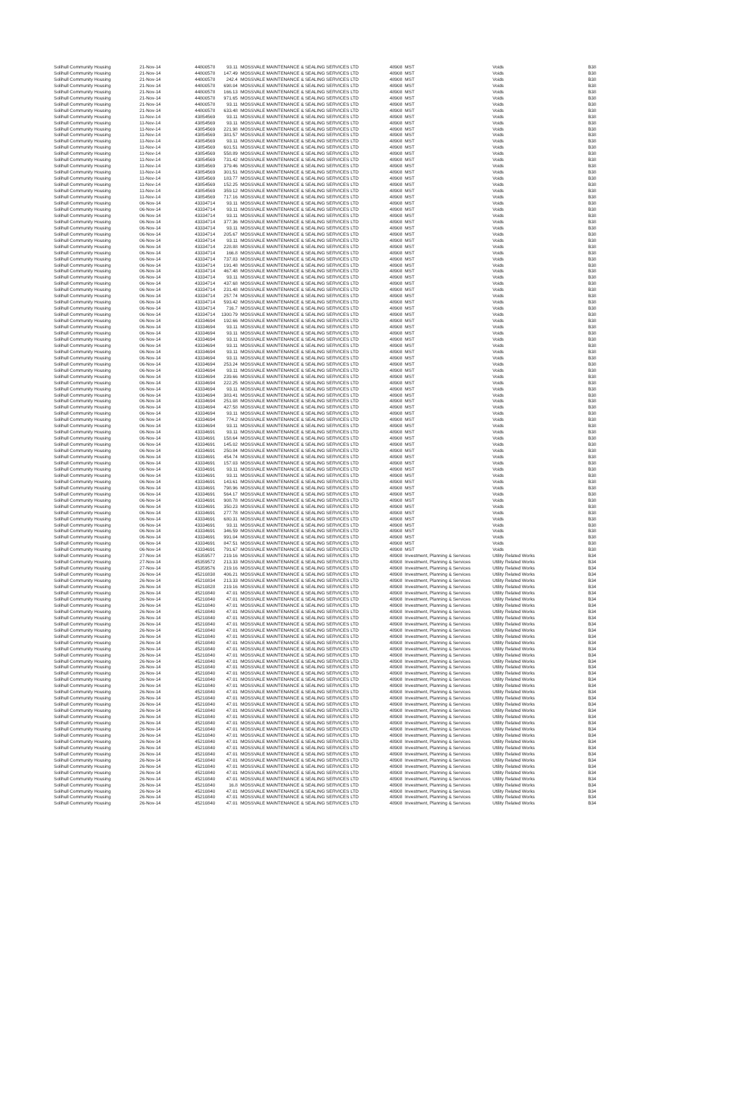| Solihull Community Housing | 21-Nov-14 | 44800578 | 93.11 | MOSSVALE MAINTENANCE & SEALING SERVICES LTD | 48908 | MST | Voids | B38 |
| Solihull Community Housing | 21-Nov-14 | 44800578 | 147.49 | MOSSVALE MAINTENANCE & SEALING SERVICES LTD | 48908 | MST | Voids | B38 |
| Solihull Community Housing | 21-Nov-14 | 44800578 | 242.4 | MOSSVALE MAINTENANCE & SEALING SERVICES LTD | 48908 | MST | Voids | B38 |
| Solihull Community Housing | 21-Nov-14 | 44800578 | 698.04 | MOSSVALE MAINTENANCE & SEALING SERVICES LTD | 48908 | MST | Voids | B38 |
| Solihull Community Housing | 21-Nov-14 | 44800578 | 166.13 | MOSSVALE MAINTENANCE & SEALING SERVICES LTD | 48908 | MST | Voids | B38 |
| Solihull Community Housing | 21-Nov-14 | 44800578 | 971.65 | MOSSVALE MAINTENANCE & SEALING SERVICES LTD | 48908 | MST | Voids | B38 |
| Solihull Community Housing | 21-Nov-14 | 44800578 | 93.11 | MOSSVALE MAINTENANCE & SEALING SERVICES LTD | 48908 | MST | Voids | B38 |
| Solihull Community Housing | 21-Nov-14 | 44800578 | 633.48 | MOSSVALE MAINTENANCE & SEALING SERVICES LTD | 48908 | MST | Voids | B38 |
| Solihull Community Housing | 11-Nov-14 | 43854569 | 93.11 | MOSSVALE MAINTENANCE & SEALING SERVICES LTD | 48908 | MST | Voids | B38 |
| Solihull Community Housing | 11-Nov-14 | 43854569 | 93.11 | MOSSVALE MAINTENANCE & SEALING SERVICES LTD | 48908 | MST | Voids | B38 |
| Solihull Community Housing | 11-Nov-14 | 43854569 | 221.98 | MOSSVALE MAINTENANCE & SEALING SERVICES LTD | 48908 | MST | Voids | B38 |
| Solihull Community Housing | 11-Nov-14 | 43854569 | 381.57 | MOSSVALE MAINTENANCE & SEALING SERVICES LTD | 48908 | MST | Voids | B38 |
| Solihull Community Housing | 11-Nov-14 | 43854569 | 93.11 | MOSSVALE MAINTENANCE & SEALING SERVICES LTD | 48908 | MST | Voids | B38 |
| Solihull Community Housing | 11-Nov-14 | 43854569 | 601.51 | MOSSVALE MAINTENANCE & SEALING SERVICES LTD | 48908 | MST | Voids | B38 |
| Solihull Community Housing | 11-Nov-14 | 43854569 | 558.89 | MOSSVALE MAINTENANCE & SEALING SERVICES LTD | 48908 | MST | Voids | B38 |
| Solihull Community Housing | 11-Nov-14 | 43854569 | 731.42 | MOSSVALE MAINTENANCE & SEALING SERVICES LTD | 48908 | MST | Voids | B38 |
| Solihull Community Housing | 11-Nov-14 | 43854569 | 379.46 | MOSSVALE MAINTENANCE & SEALING SERVICES LTD | 48908 | MST | Voids | B38 |
| Solihull Community Housing | 11-Nov-14 | 43854569 | 301.51 | MOSSVALE MAINTENANCE & SEALING SERVICES LTD | 48908 | MST | Voids | B38 |
| Solihull Community Housing | 11-Nov-14 | 43854569 | 183.77 | MOSSVALE MAINTENANCE & SEALING SERVICES LTD | 48908 | MST | Voids | B38 |
| Solihull Community Housing | 11-Nov-14 | 43854569 | 152.25 | MOSSVALE MAINTENANCE & SEALING SERVICES LTD | 48908 | MST | Voids | B38 |
| Solihull Community Housing | 11-Nov-14 | 43854569 | 359.12 | MOSSVALE MAINTENANCE & SEALING SERVICES LTD | 48908 | MST | Voids | B38 |
| Solihull Community Housing | 11-Nov-14 | 43854569 | 717.16 | MOSSVALE MAINTENANCE & SEALING SERVICES LTD | 48908 | MST | Voids | B38 |
| Solihull Community Housing | 06-Nov-14 | 43334714 | 93.11 | MOSSVALE MAINTENANCE & SEALING SERVICES LTD | 48908 | MST | Voids | B38 |
| Solihull Community Housing | 06-Nov-14 | 43334714 | 93.11 | MOSSVALE MAINTENANCE & SEALING SERVICES LTD | 48908 | MST | Voids | B38 |
| Solihull Community Housing | 06-Nov-14 | 43334714 | 93.11 | MOSSVALE MAINTENANCE & SEALING SERVICES LTD | 48908 | MST | Voids | B38 |
| Solihull Community Housing | 06-Nov-14 | 43334714 | 377.36 | MOSSVALE MAINTENANCE & SEALING SERVICES LTD | 48908 | MST | Voids | B38 |
| Solihull Community Housing | 06-Nov-14 | 43334714 | 93.11 | MOSSVALE MAINTENANCE & SEALING SERVICES LTD | 48908 | MST | Voids | B38 |
| Solihull Community Housing | 06-Nov-14 | 43334714 | 205.67 | MOSSVALE MAINTENANCE & SEALING SERVICES LTD | 48908 | MST | Voids | B38 |
| Solihull Community Housing | 06-Nov-14 | 43334714 | 93.11 | MOSSVALE MAINTENANCE & SEALING SERVICES LTD | 48908 | MST | Voids | B38 |
| Solihull Community Housing | 06-Nov-14 | 43334714 | 228.88 | MOSSVALE MAINTENANCE & SEALING SERVICES LTD | 48908 | MST | Voids | B38 |
| Solihull Community Housing | 06-Nov-14 | 43334714 | 166.8 | MOSSVALE MAINTENANCE & SEALING SERVICES LTD | 48908 | MST | Voids | B38 |
| Solihull Community Housing | 06-Nov-14 | 43334714 | 737.83 | MOSSVALE MAINTENANCE & SEALING SERVICES LTD | 48908 | MST | Voids | B38 |
| Solihull Community Housing | 06-Nov-14 | 43334714 | 191.48 | MOSSVALE MAINTENANCE & SEALING SERVICES LTD | 48908 | MST | Voids | B38 |
| Solihull Community Housing | 06-Nov-14 | 43334714 | 467.48 | MOSSVALE MAINTENANCE & SEALING SERVICES LTD | 48908 | MST | Voids | B38 |
| Solihull Community Housing | 06-Nov-14 | 43334714 | 93.11 | MOSSVALE MAINTENANCE & SEALING SERVICES LTD | 48908 | MST | Voids | B38 |
| Solihull Community Housing | 06-Nov-14 | 43334714 | 437.68 | MOSSVALE MAINTENANCE & SEALING SERVICES LTD | 48908 | MST | Voids | B38 |
| Solihull Community Housing | 06-Nov-14 | 43334714 | 231.48 | MOSSVALE MAINTENANCE & SEALING SERVICES LTD | 48908 | MST | Voids | B38 |
| Solihull Community Housing | 06-Nov-14 | 43334714 | 257.74 | MOSSVALE MAINTENANCE & SEALING SERVICES LTD | 48908 | MST | Voids | B38 |
| Solihull Community Housing | 06-Nov-14 | 43334714 | 593.42 | MOSSVALE MAINTENANCE & SEALING SERVICES LTD | 48908 | MST | Voids | B38 |
| Solihull Community Housing | 06-Nov-14 | 43334714 | 716.7 | MOSSVALE MAINTENANCE & SEALING SERVICES LTD | 48908 | MST | Voids | B38 |
| Solihull Community Housing | 06-Nov-14 | 43334714 | 1300.79 | MOSSVALE MAINTENANCE & SEALING SERVICES LTD | 48908 | MST | Voids | B38 |
| Solihull Community Housing | 06-Nov-14 | 43334694 | 192.66 | MOSSVALE MAINTENANCE & SEALING SERVICES LTD | 48908 | MST | Voids | B38 |
| Solihull Community Housing | 06-Nov-14 | 43334694 | 93.11 | MOSSVALE MAINTENANCE & SEALING SERVICES LTD | 48908 | MST | Voids | B38 |
| Solihull Community Housing | 06-Nov-14 | 43334694 | 93.11 | MOSSVALE MAINTENANCE & SEALING SERVICES LTD | 48908 | MST | Voids | B38 |
| Solihull Community Housing | 06-Nov-14 | 43334694 | 93.11 | MOSSVALE MAINTENANCE & SEALING SERVICES LTD | 48908 | MST | Voids | B38 |
| Solihull Community Housing | 06-Nov-14 | 43334694 | 93.11 | MOSSVALE MAINTENANCE & SEALING SERVICES LTD | 48908 | MST | Voids | B38 |
| Solihull Community Housing | 06-Nov-14 | 43334694 | 93.11 | MOSSVALE MAINTENANCE & SEALING SERVICES LTD | 48908 | MST | Voids | B38 |
| Solihull Community Housing | 06-Nov-14 | 43334694 | 93.11 | MOSSVALE MAINTENANCE & SEALING SERVICES LTD | 48908 | MST | Voids | B38 |
| Solihull Community Housing | 06-Nov-14 | 43334694 | 253.24 | MOSSVALE MAINTENANCE & SEALING SERVICES LTD | 48908 | MST | Voids | B38 |
| Solihull Community Housing | 06-Nov-14 | 43334694 | 93.11 | MOSSVALE MAINTENANCE & SEALING SERVICES LTD | 48908 | MST | Voids | B38 |
| Solihull Community Housing | 06-Nov-14 | 43334694 | 239.66 | MOSSVALE MAINTENANCE & SEALING SERVICES LTD | 48908 | MST | Voids | B38 |
| Solihull Community Housing | 06-Nov-14 | 43334694 | 222.25 | MOSSVALE MAINTENANCE & SEALING SERVICES LTD | 48908 | MST | Voids | B38 |
| Solihull Community Housing | 06-Nov-14 | 43334694 | 93.11 | MOSSVALE MAINTENANCE & SEALING SERVICES LTD | 48908 | MST | Voids | B38 |
| Solihull Community Housing | 06-Nov-14 | 43334694 | 383.41 | MOSSVALE MAINTENANCE & SEALING SERVICES LTD | 48908 | MST | Voids | B38 |
| Solihull Community Housing | 06-Nov-14 | 43334694 | 251.08 | MOSSVALE MAINTENANCE & SEALING SERVICES LTD | 48908 | MST | Voids | B38 |
| Solihull Community Housing | 06-Nov-14 | 43334694 | 427.58 | MOSSVALE MAINTENANCE & SEALING SERVICES LTD | 48908 | MST | Voids | B38 |
| Solihull Community Housing | 06-Nov-14 | 43334694 | 93.11 | MOSSVALE MAINTENANCE & SEALING SERVICES LTD | 48908 | MST | Voids | B38 |
| Solihull Community Housing | 06-Nov-14 | 43334694 | 774.2 | MOSSVALE MAINTENANCE & SEALING SERVICES LTD | 48908 | MST | Voids | B38 |
| Solihull Community Housing | 06-Nov-14 | 43334694 | 93.11 | MOSSVALE MAINTENANCE & SEALING SERVICES LTD | 48908 | MST | Voids | B38 |
| Solihull Community Housing | 06-Nov-14 | 43334691 | 93.11 | MOSSVALE MAINTENANCE & SEALING SERVICES LTD | 48908 | MST | Voids | B38 |
| Solihull Community Housing | 06-Nov-14 | 43334691 | 158.64 | MOSSVALE MAINTENANCE & SEALING SERVICES LTD | 48908 | MST | Voids | B38 |
| Solihull Community Housing | 06-Nov-14 | 43334691 | 145.02 | MOSSVALE MAINTENANCE & SEALING SERVICES LTD | 48908 | MST | Voids | B38 |
| Solihull Community Housing | 06-Nov-14 | 43334691 | 250.84 | MOSSVALE MAINTENANCE & SEALING SERVICES LTD | 48908 | MST | Voids | B38 |
| Solihull Community Housing | 06-Nov-14 | 43334691 | 454.74 | MOSSVALE MAINTENANCE & SEALING SERVICES LTD | 48908 | MST | Voids | B38 |
| Solihull Community Housing | 06-Nov-14 | 43334691 | 157.03 | MOSSVALE MAINTENANCE & SEALING SERVICES LTD | 48908 | MST | Voids | B38 |
| Solihull Community Housing | 06-Nov-14 | 43334691 | 93.11 | MOSSVALE MAINTENANCE & SEALING SERVICES LTD | 48908 | MST | Voids | B38 |
| Solihull Community Housing | 06-Nov-14 | 43334691 | 93.11 | MOSSVALE MAINTENANCE & SEALING SERVICES LTD | 48908 | MST | Voids | B38 |
| Solihull Community Housing | 06-Nov-14 | 43334691 | 143.61 | MOSSVALE MAINTENANCE & SEALING SERVICES LTD | 48908 | MST | Voids | B38 |
| Solihull Community Housing | 06-Nov-14 | 43334691 | 798.96 | MOSSVALE MAINTENANCE & SEALING SERVICES LTD | 48908 | MST | Voids | B38 |
| Solihull Community Housing | 06-Nov-14 | 43334691 | 564.17 | MOSSVALE MAINTENANCE & SEALING SERVICES LTD | 48908 | MST | Voids | B38 |
| Solihull Community Housing | 06-Nov-14 | 43334691 | 908.78 | MOSSVALE MAINTENANCE & SEALING SERVICES LTD | 48908 | MST | Voids | B38 |
| Solihull Community Housing | 06-Nov-14 | 43334691 | 350.23 | MOSSVALE MAINTENANCE & SEALING SERVICES LTD | 48908 | MST | Voids | B38 |
| Solihull Community Housing | 06-Nov-14 | 43334691 | 277.78 | MOSSVALE MAINTENANCE & SEALING SERVICES LTD | 48908 | MST | Voids | B38 |
| Solihull Community Housing | 06-Nov-14 | 43334691 | 680.31 | MOSSVALE MAINTENANCE & SEALING SERVICES LTD | 48908 | MST | Voids | B38 |
| Solihull Community Housing | 06-Nov-14 | 43334691 | 93.11 | MOSSVALE MAINTENANCE & SEALING SERVICES LTD | 48908 | MST | Voids | B38 |
| Solihull Community Housing | 06-Nov-14 | 43334691 | 346.59 | MOSSVALE MAINTENANCE & SEALING SERVICES LTD | 48908 | MST | Voids | B38 |
| Solihull Community Housing | 06-Nov-14 | 43334691 | 991.04 | MOSSVALE MAINTENANCE & SEALING SERVICES LTD | 48908 | MST | Voids | B38 |
| Solihull Community Housing | 06-Nov-14 | 43334691 | 847.51 | MOSSVALE MAINTENANCE & SEALING SERVICES LTD | 48908 | MST | Voids | B38 |
| Solihull Community Housing | 06-Nov-14 | 43334691 | 791.67 | MOSSVALE MAINTENANCE & SEALING SERVICES LTD | 48908 | MST | Voids | B38 |
| Solihull Community Housing | 27-Nov-14 | 45359577 | 219.16 | MOSSVALE MAINTENANCE & SEALING SERVICES LTD | 48908 | Investment, Planning & Services | Utility Related Works | B34 |
| Solihull Community Housing | 27-Nov-14 | 45359572 | 213.33 | MOSSVALE MAINTENANCE & SEALING SERVICES LTD | 48908 | Investment, Planning & Services | Utility Related Works | B34 |
| Solihull Community Housing | 27-Nov-14 | 45359576 | 219.16 | MOSSVALE MAINTENANCE & SEALING SERVICES LTD | 48908 | Investment, Planning & Services | Utility Related Works | B34 |
| Solihull Community Housing | 26-Nov-14 | 45210838 | 406.21 | MOSSVALE MAINTENANCE & SEALING SERVICES LTD | 48908 | Investment, Planning & Services | Utility Related Works | B34 |
| Solihull Community Housing | 26-Nov-14 | 45210834 | 213.33 | MOSSVALE MAINTENANCE & SEALING SERVICES LTD | 48908 | Investment, Planning & Services | Utility Related Works | B34 |
| Solihull Community Housing | 26-Nov-14 | 45210828 | 219.16 | MOSSVALE MAINTENANCE & SEALING SERVICES LTD | 48908 | Investment, Planning & Services | Utility Related Works | B34 |
| Solihull Community Housing | 26-Nov-14 | 45210840 | 47.01 | MOSSVALE MAINTENANCE & SEALING SERVICES LTD | 48908 | Investment, Planning & Services | Utility Related Works | B34 |
| Solihull Community Housing | 26-Nov-14 | 45210840 | 47.01 | MOSSVALE MAINTENANCE & SEALING SERVICES LTD | 48908 | Investment, Planning & Services | Utility Related Works | B34 |
| Solihull Community Housing | 26-Nov-14 | 45210840 | 47.01 | MOSSVALE MAINTENANCE & SEALING SERVICES LTD | 48908 | Investment, Planning & Services | Utility Related Works | B34 |
| Solihull Community Housing | 26-Nov-14 | 45210840 | 47.01 | MOSSVALE MAINTENANCE & SEALING SERVICES LTD | 48908 | Investment, Planning & Services | Utility Related Works | B34 |
| Solihull Community Housing | 26-Nov-14 | 45210840 | 47.01 | MOSSVALE MAINTENANCE & SEALING SERVICES LTD | 48908 | Investment, Planning & Services | Utility Related Works | B34 |
| Solihull Community Housing | 26-Nov-14 | 45210840 | 47.01 | MOSSVALE MAINTENANCE & SEALING SERVICES LTD | 48908 | Investment, Planning & Services | Utility Related Works | B34 |
| Solihull Community Housing | 26-Nov-14 | 45210840 | 47.01 | MOSSVALE MAINTENANCE & SEALING SERVICES LTD | 48908 | Investment, Planning & Services | Utility Related Works | B34 |
| Solihull Community Housing | 26-Nov-14 | 45210840 | 47.01 | MOSSVALE MAINTENANCE & SEALING SERVICES LTD | 48908 | Investment, Planning & Services | Utility Related Works | B34 |
| Solihull Community Housing | 26-Nov-14 | 45210840 | 47.01 | MOSSVALE MAINTENANCE & SEALING SERVICES LTD | 48908 | Investment, Planning & Services | Utility Related Works | B34 |
| Solihull Community Housing | 26-Nov-14 | 45210840 | 47.01 | MOSSVALE MAINTENANCE & SEALING SERVICES LTD | 48908 | Investment, Planning & Services | Utility Related Works | B34 |
| Solihull Community Housing | 26-Nov-14 | 45210840 | 47.01 | MOSSVALE MAINTENANCE & SEALING SERVICES LTD | 48908 | Investment, Planning & Services | Utility Related Works | B34 |
| Solihull Community Housing | 26-Nov-14 | 45210840 | 47.01 | MOSSVALE MAINTENANCE & SEALING SERVICES LTD | 48908 | Investment, Planning & Services | Utility Related Works | B34 |
| Solihull Community Housing | 26-Nov-14 | 45210840 | 47.01 | MOSSVALE MAINTENANCE & SEALING SERVICES LTD | 48908 | Investment, Planning & Services | Utility Related Works | B34 |
| Solihull Community Housing | 26-Nov-14 | 45210840 | 47.01 | MOSSVALE MAINTENANCE & SEALING SERVICES LTD | 48908 | Investment, Planning & Services | Utility Related Works | B34 |
| Solihull Community Housing | 26-Nov-14 | 45210840 | 47.01 | MOSSVALE MAINTENANCE & SEALING SERVICES LTD | 48908 | Investment, Planning & Services | Utility Related Works | B34 |
| Solihull Community Housing | 26-Nov-14 | 45210840 | 47.01 | MOSSVALE MAINTENANCE & SEALING SERVICES LTD | 48908 | Investment, Planning & Services | Utility Related Works | B34 |
| Solihull Community Housing | 26-Nov-14 | 45210840 | 47.01 | MOSSVALE MAINTENANCE & SEALING SERVICES LTD | 48908 | Investment, Planning & Services | Utility Related Works | B34 |
| Solihull Community Housing | 26-Nov-14 | 45210840 | 47.01 | MOSSVALE MAINTENANCE & SEALING SERVICES LTD | 48908 | Investment, Planning & Services | Utility Related Works | B34 |
| Solihull Community Housing | 26-Nov-14 | 45210840 | 47.01 | MOSSVALE MAINTENANCE & SEALING SERVICES LTD | 48908 | Investment, Planning & Services | Utility Related Works | B34 |
| Solihull Community Housing | 26-Nov-14 | 45210840 | 47.01 | MOSSVALE MAINTENANCE & SEALING SERVICES LTD | 48908 | Investment, Planning & Services | Utility Related Works | B34 |
| Solihull Community Housing | 26-Nov-14 | 45210840 | 47.01 | MOSSVALE MAINTENANCE & SEALING SERVICES LTD | 48908 | Investment, Planning & Services | Utility Related Works | B34 |
| Solihull Community Housing | 26-Nov-14 | 45210840 | 47.01 | MOSSVALE MAINTENANCE & SEALING SERVICES LTD | 48908 | Investment, Planning & Services | Utility Related Works | B34 |
| Solihull Community Housing | 26-Nov-14 | 45210840 | 47.01 | MOSSVALE MAINTENANCE & SEALING SERVICES LTD | 48908 | Investment, Planning & Services | Utility Related Works | B34 |
| Solihull Community Housing | 26-Nov-14 | 45210840 | 47.01 | MOSSVALE MAINTENANCE & SEALING SERVICES LTD | 48908 | Investment, Planning & Services | Utility Related Works | B34 |
| Solihull Community Housing | 26-Nov-14 | 45210840 | 47.01 | MOSSVALE MAINTENANCE & SEALING SERVICES LTD | 48908 | Investment, Planning & Services | Utility Related Works | B34 |
| Solihull Community Housing | 26-Nov-14 | 45210840 | 47.01 | MOSSVALE MAINTENANCE & SEALING SERVICES LTD | 48908 | Investment, Planning & Services | Utility Related Works | B34 |
| Solihull Community Housing | 26-Nov-14 | 45210840 | 47.01 | MOSSVALE MAINTENANCE & SEALING SERVICES LTD | 48908 | Investment, Planning & Services | Utility Related Works | B34 |
| Solihull Community Housing | 26-Nov-14 | 45210840 | 47.01 | MOSSVALE MAINTENANCE & SEALING SERVICES LTD | 48908 | Investment, Planning & Services | Utility Related Works | B34 |
| Solihull Community Housing | 26-Nov-14 | 45210840 | 47.01 | MOSSVALE MAINTENANCE & SEALING SERVICES LTD | 48908 | Investment, Planning & Services | Utility Related Works | B34 |
| Solihull Community Housing | 26-Nov-14 | 45210840 | 47.01 | MOSSVALE MAINTENANCE & SEALING SERVICES LTD | 48908 | Investment, Planning & Services | Utility Related Works | B34 |
| Solihull Community Housing | 26-Nov-14 | 45210840 | 47.01 | MOSSVALE MAINTENANCE & SEALING SERVICES LTD | 48908 | Investment, Planning & Services | Utility Related Works | B34 |
| Solihull Community Housing | 26-Nov-14 | 45210840 | 16.8 | MOSSVALE MAINTENANCE & SEALING SERVICES LTD | 48908 | Investment, Planning & Services | Utility Related Works | B34 |
| Solihull Community Housing | 26-Nov-14 | 45210840 | 47.01 | MOSSVALE MAINTENANCE & SEALING SERVICES LTD | 48908 | Investment, Planning & Services | Utility Related Works | B34 |
| Solihull Community Housing | 26-Nov-14 | 45210840 | 47.01 | MOSSVALE MAINTENANCE & SEALING SERVICES LTD | 48908 | Investment, Planning & Services | Utility Related Works | B34 |
| Solihull Community Housing | 26-Nov-14 | 45210840 | 47.01 | MOSSVALE MAINTENANCE & SEALING SERVICES LTD | 48908 | Investment, Planning & Services | Utility Related Works | B34 |